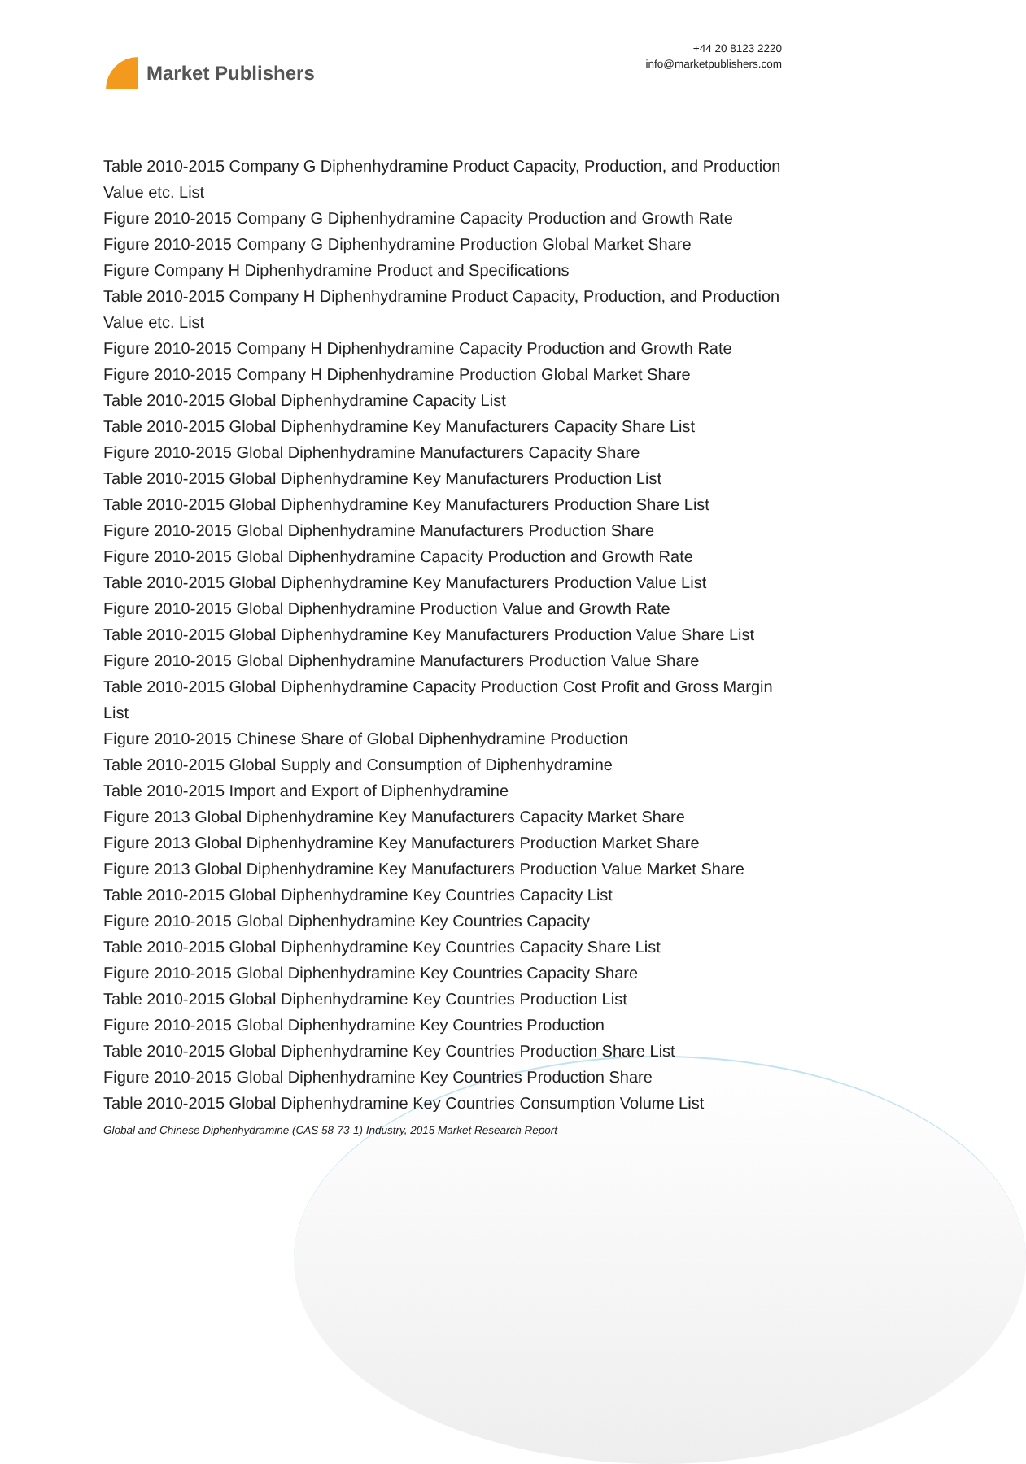Market Publishers
+44 20 8123 2220
info@marketpublishers.com
Table 2010-2015 Company G Diphenhydramine Product Capacity, Production, and Production Value etc. List
Figure 2010-2015 Company G Diphenhydramine Capacity Production and Growth Rate
Figure 2010-2015 Company G Diphenhydramine Production Global Market Share
Figure Company H Diphenhydramine Product and Specifications
Table 2010-2015 Company H Diphenhydramine Product Capacity, Production, and Production Value etc. List
Figure 2010-2015 Company H Diphenhydramine Capacity Production and Growth Rate
Figure 2010-2015 Company H Diphenhydramine Production Global Market Share
Table 2010-2015 Global Diphenhydramine Capacity List
Table 2010-2015 Global Diphenhydramine Key Manufacturers Capacity Share List
Figure 2010-2015 Global Diphenhydramine Manufacturers Capacity Share
Table 2010-2015 Global Diphenhydramine Key Manufacturers Production List
Table 2010-2015 Global Diphenhydramine Key Manufacturers Production Share List
Figure 2010-2015 Global Diphenhydramine Manufacturers Production Share
Figure 2010-2015 Global Diphenhydramine Capacity Production and Growth Rate
Table 2010-2015 Global Diphenhydramine Key Manufacturers Production Value List
Figure 2010-2015 Global Diphenhydramine Production Value and Growth Rate
Table 2010-2015 Global Diphenhydramine Key Manufacturers Production Value Share List
Figure 2010-2015 Global Diphenhydramine Manufacturers Production Value Share
Table 2010-2015 Global Diphenhydramine Capacity Production Cost Profit and Gross Margin List
Figure 2010-2015 Chinese Share of Global Diphenhydramine Production
Table 2010-2015 Global Supply and Consumption of Diphenhydramine
Table 2010-2015 Import and Export of Diphenhydramine
Figure 2013 Global Diphenhydramine Key Manufacturers Capacity Market Share
Figure 2013 Global Diphenhydramine Key Manufacturers Production Market Share
Figure 2013 Global Diphenhydramine Key Manufacturers Production Value Market Share
Table 2010-2015 Global Diphenhydramine Key Countries Capacity List
Figure 2010-2015 Global Diphenhydramine Key Countries Capacity
Table 2010-2015 Global Diphenhydramine Key Countries Capacity Share List
Figure 2010-2015 Global Diphenhydramine Key Countries Capacity Share
Table 2010-2015 Global Diphenhydramine Key Countries Production List
Figure 2010-2015 Global Diphenhydramine Key Countries Production
Table 2010-2015 Global Diphenhydramine Key Countries Production Share List
Figure 2010-2015 Global Diphenhydramine Key Countries Production Share
Table 2010-2015 Global Diphenhydramine Key Countries Consumption Volume List
Global and Chinese Diphenhydramine (CAS 58-73-1) Industry, 2015 Market Research Report